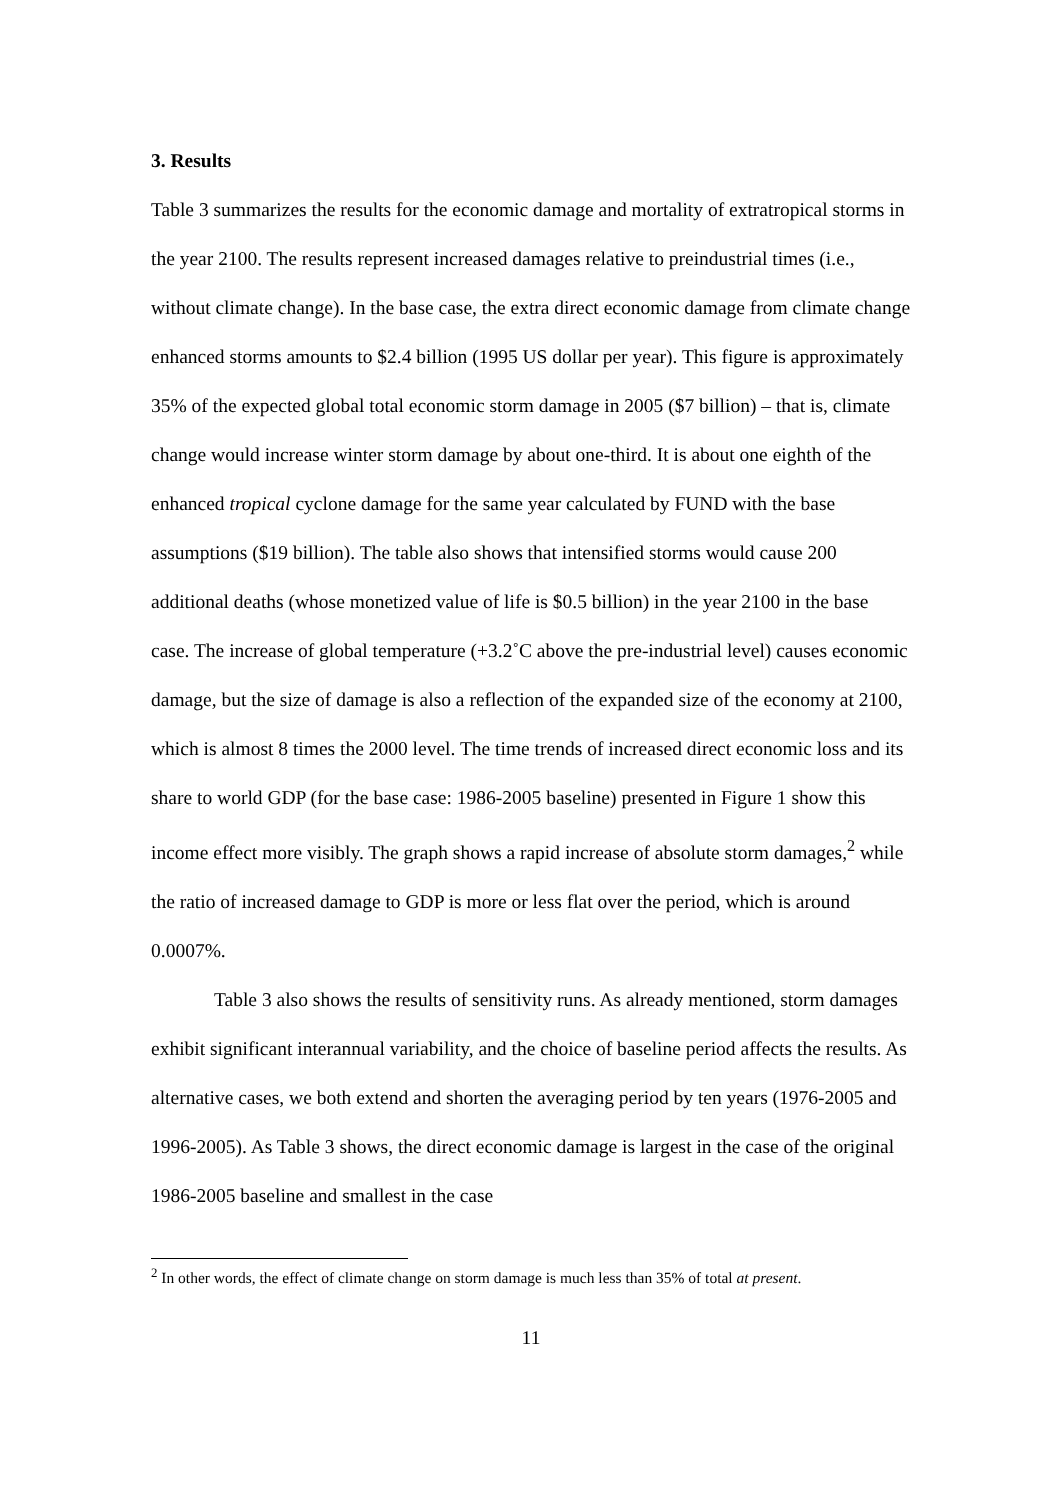3. Results
Table 3 summarizes the results for the economic damage and mortality of extratropical storms in the year 2100. The results represent increased damages relative to preindustrial times (i.e., without climate change). In the base case, the extra direct economic damage from climate change enhanced storms amounts to $2.4 billion (1995 US dollar per year). This figure is approximately 35% of the expected global total economic storm damage in 2005 ($7 billion) – that is, climate change would increase winter storm damage by about one-third. It is about one eighth of the enhanced tropical cyclone damage for the same year calculated by FUND with the base assumptions ($19 billion). The table also shows that intensified storms would cause 200 additional deaths (whose monetized value of life is $0.5 billion) in the year 2100 in the base case. The increase of global temperature (+3.2˚C above the pre-industrial level) causes economic damage, but the size of damage is also a reflection of the expanded size of the economy at 2100, which is almost 8 times the 2000 level. The time trends of increased direct economic loss and its share to world GDP (for the base case: 1986-2005 baseline) presented in Figure 1 show this income effect more visibly. The graph shows a rapid increase of absolute storm damages,<sup>2</sup> while the ratio of increased damage to GDP is more or less flat over the period, which is around 0.0007%.
Table 3 also shows the results of sensitivity runs. As already mentioned, storm damages exhibit significant interannual variability, and the choice of baseline period affects the results. As alternative cases, we both extend and shorten the averaging period by ten years (1976-2005 and 1996-2005). As Table 3 shows, the direct economic damage is largest in the case of the original 1986-2005 baseline and smallest in the case
<sup>2</sup> In other words, the effect of climate change on storm damage is much less than 35% of total at present.
11